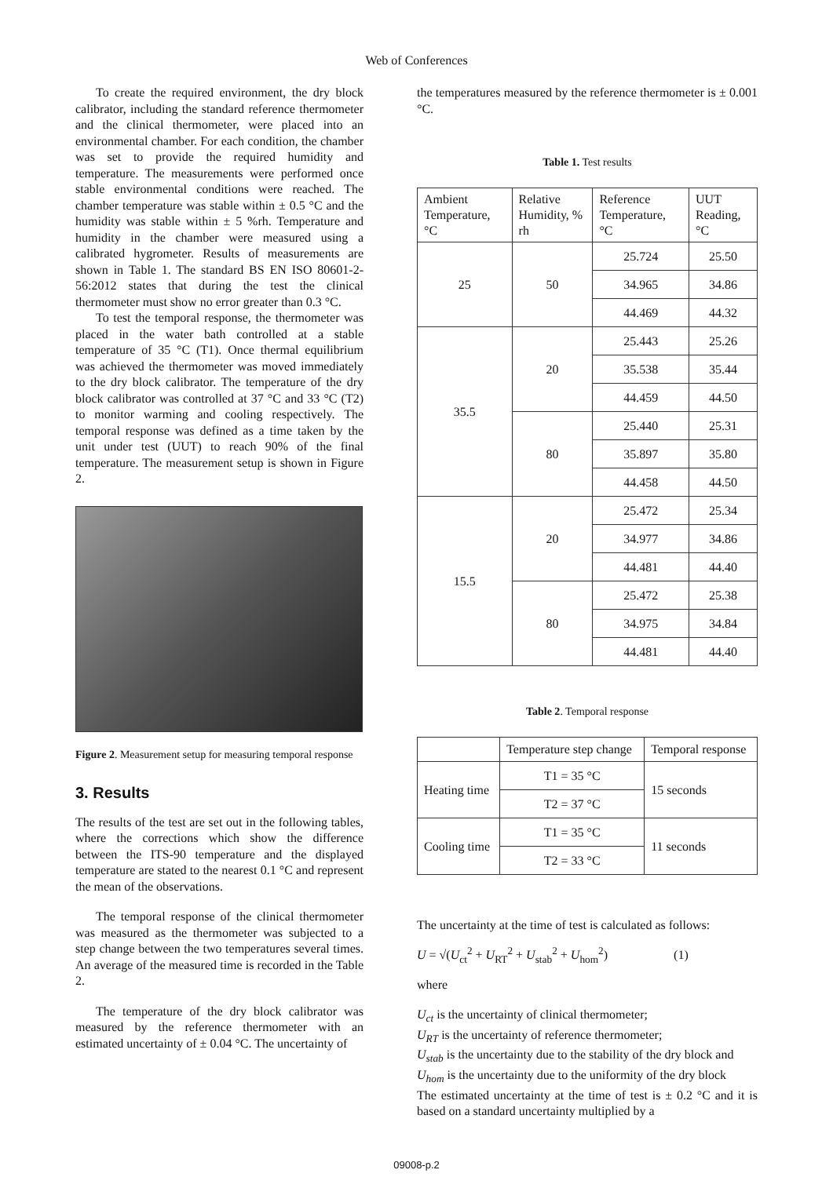Web of Conferences
To create the required environment, the dry block calibrator, including the standard reference thermometer and the clinical thermometer, were placed into an environmental chamber. For each condition, the chamber was set to provide the required humidity and temperature. The measurements were performed once stable environmental conditions were reached. The chamber temperature was stable within ± 0.5 °C and the humidity was stable within ± 5 %rh. Temperature and humidity in the chamber were measured using a calibrated hygrometer. Results of measurements are shown in Table 1. The standard BS EN ISO 80601-2-56:2012 states that during the test the clinical thermometer must show no error greater than 0.3 °C.
To test the temporal response, the thermometer was placed in the water bath controlled at a stable temperature of 35 °C (T1). Once thermal equilibrium was achieved the thermometer was moved immediately to the dry block calibrator. The temperature of the dry block calibrator was controlled at 37 °C and 33 °C (T2) to monitor warming and cooling respectively. The temporal response was defined as a time taken by the unit under test (UUT) to reach 90% of the final temperature. The measurement setup is shown in Figure 2.
Figure 2. Measurement setup for measuring temporal response
3. Results
The results of the test are set out in the following tables, where the corrections which show the difference between the ITS-90 temperature and the displayed temperature are stated to the nearest 0.1 °C and represent the mean of the observations.
The temporal response of the clinical thermometer was measured as the thermometer was subjected to a step change between the two temperatures several times. An average of the measured time is recorded in the Table 2.
The temperature of the dry block calibrator was measured by the reference thermometer with an estimated uncertainty of ± 0.04 °C. The uncertainty of
the temperatures measured by the reference thermometer is ± 0.001 °C.
Table 1. Test results
| Ambient Temperature, °C | Relative Humidity, % rh | Reference Temperature, °C | UUT Reading,°C |
| --- | --- | --- | --- |
| 25 | 50 | 25.724 | 25.50 |
| | | 34.965 | 34.86 |
| | | 44.469 | 44.32 |
| 35.5 | 20 | 25.443 | 25.26 |
| | | 35.538 | 35.44 |
| | | 44.459 | 44.50 |
| | 80 | 25.440 | 25.31 |
| | | 35.897 | 35.80 |
| | | 44.458 | 44.50 |
| 15.5 | 20 | 25.472 | 25.34 |
| | | 34.977 | 34.86 |
| | | 44.481 | 44.40 |
| | 80 | 25.472 | 25.38 |
| | | 34.975 | 34.84 |
| | | 44.481 | 44.40 |
Table 2. Temporal response
| | Temperature step change | Temporal response |
| --- | --- | --- |
| Heating time | T1 = 35 °C | 15 seconds |
| | T2 = 37 °C | |
| Cooling time | T1 = 35 °C | 11 seconds |
| | T2 = 33 °C | |
The uncertainty at the time of test is calculated as follows:
U = √(U<sub>ct</sub><sup>2</sup> + U<sub>RT</sub><sup>2</sup> + U<sub>stab</sub><sup>2</sup> + U<sub>hom</sub><sup>2</sup>) (1)
where
U<sub>ct</sub> is the uncertainty of clinical thermometer;
U<sub>RT</sub> is the uncertainty of reference thermometer;
U<sub>stab</sub> is the uncertainty due to the stability of the dry block and
U<sub>hom</sub> is the uncertainty due to the uniformity of the dry block
The estimated uncertainty at the time of test is ± 0.2 °C and it is based on a standard uncertainty multiplied by a
09008-p.2